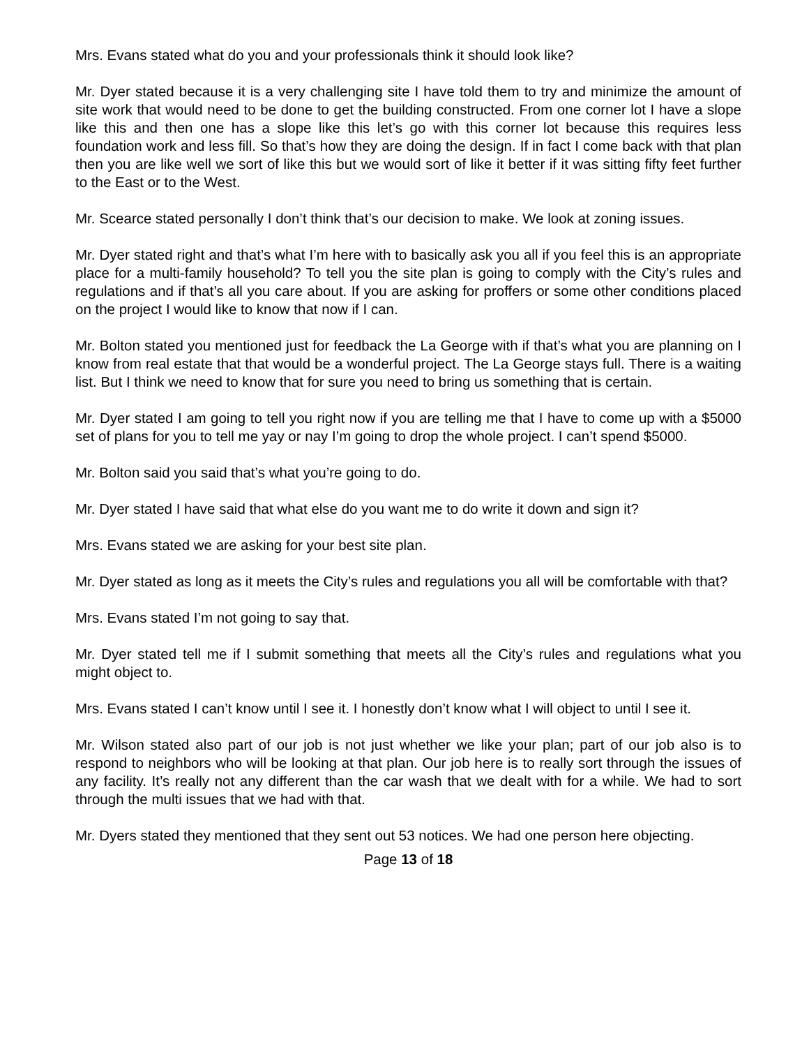Mrs. Evans stated what do you and your professionals think it should look like?
Mr. Dyer stated because it is a very challenging site I have told them to try and minimize the amount of site work that would need to be done to get the building constructed. From one corner lot I have a slope like this and then one has a slope like this let’s go with this corner lot because this requires less foundation work and less fill. So that’s how they are doing the design. If in fact I come back with that plan then you are like well we sort of like this but we would sort of like it better if it was sitting fifty feet further to the East or to the West.
Mr. Scearce stated personally I don’t think that’s our decision to make. We look at zoning issues.
Mr. Dyer stated right and that’s what I’m here with to basically ask you all if you feel this is an appropriate place for a multi-family household? To tell you the site plan is going to comply with the City’s rules and regulations and if that’s all you care about. If you are asking for proffers or some other conditions placed on the project I would like to know that now if I can.
Mr. Bolton stated you mentioned just for feedback the La George with if that’s what you are planning on I know from real estate that that would be a wonderful project. The La George stays full. There is a waiting list. But I think we need to know that for sure you need to bring us something that is certain.
Mr. Dyer stated I am going to tell you right now if you are telling me that I have to come up with a $5000 set of plans for you to tell me yay or nay I’m going to drop the whole project. I can’t spend $5000.
Mr. Bolton said you said that’s what you’re going to do.
Mr. Dyer stated I have said that what else do you want me to do write it down and sign it?
Mrs. Evans stated we are asking for your best site plan.
Mr. Dyer stated as long as it meets the City’s rules and regulations you all will be comfortable with that?
Mrs. Evans stated I’m not going to say that.
Mr. Dyer stated tell me if I submit something that meets all the City’s rules and regulations what you might object to.
Mrs. Evans stated I can’t know until I see it. I honestly don’t know what I will object to until I see it.
Mr. Wilson stated also part of our job is not just whether we like your plan; part of our job also is to respond to neighbors who will be looking at that plan. Our job here is to really sort through the issues of any facility. It’s really not any different than the car wash that we dealt with for a while. We had to sort through the multi issues that we had with that.
Mr. Dyers stated they mentioned that they sent out 53 notices. We had one person here objecting.
Page 13 of 18